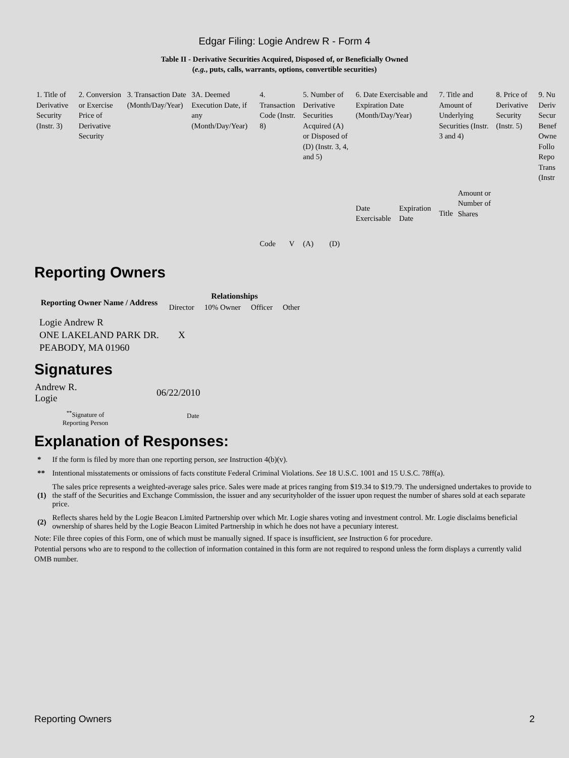Edgar Filing: Logie Andrew R - Form 4
Table II - Derivative Securities Acquired, Disposed of, or Beneficially Owned
(e.g., puts, calls, warrants, options, convertible securities)
| 1. Title of Derivative Security (Instr. 3) | 2. Conversion or Exercise Price of Derivative Security | 3. Transaction Date (Month/Day/Year) | 3A. Deemed Execution Date, if any (Month/Day/Year) | 4. Transaction Code (Instr. 8) | | 5. Number of Derivative Securities Acquired (A) or Disposed of (D) (Instr. 3, 4, and 5) | | 6. Date Exercisable and Expiration Date (Month/Day/Year) | | 7. Title and Amount of Underlying Securities (Instr. 3 and 4) | | 8. Price of Derivative Security (Instr. 5) | 9. Nu Deriv Secur Benef Owne Follo Repo Trans (Instr |
| | | | | Code | V | (A) | (D) | Date Exercisable | Expiration Date | Title | Amount or Number of Shares | | |
Reporting Owners
| Reporting Owner Name / Address | Relationships | | | |
| --- | --- | --- | --- | --- |
| | Director | 10% Owner | Officer | Other |
| Logie Andrew R ONE LAKELAND PARK DR. PEABODY, MA 01960 | X | | | |
Signatures
| Andrew R. Logie | 06/22/2010 |
| <sup>**</sup> Signature of Reporting Person | Date |
Explanation of Responses:
| * | If the form is filed by more than one reporting person, see Instruction 4(b)(v). |
| ** | Intentional misstatements or omissions of facts constitute Federal Criminal Violations. See 18 U.S.C. 1001 and 15 U.S.C. 78ff(a). |
| (1) | The sales price represents a weighted-average sales price. Sales were made at prices ranging from $19.34 to $19.79. The undersigned undertakes to provide to the staff of the Securities and Exchange Commission, the issuer and any securityholder of the issuer upon request the number of shares sold at each separate price. |
| (2) | Reflects shares held by the Logie Beacon Limited Partnership over which Mr. Logie shares voting and investment control. Mr. Logie disclaims beneficial ownership of shares held by the Logie Beacon Limited Partnership in which he does not have a pecuniary interest. |
Note: File three copies of this Form, one of which must be manually signed. If space is insufficient, see Instruction 6 for procedure.
Potential persons who are to respond to the collection of information contained in this form are not required to respond unless the form displays a currently valid OMB number.
Reporting Owners 2